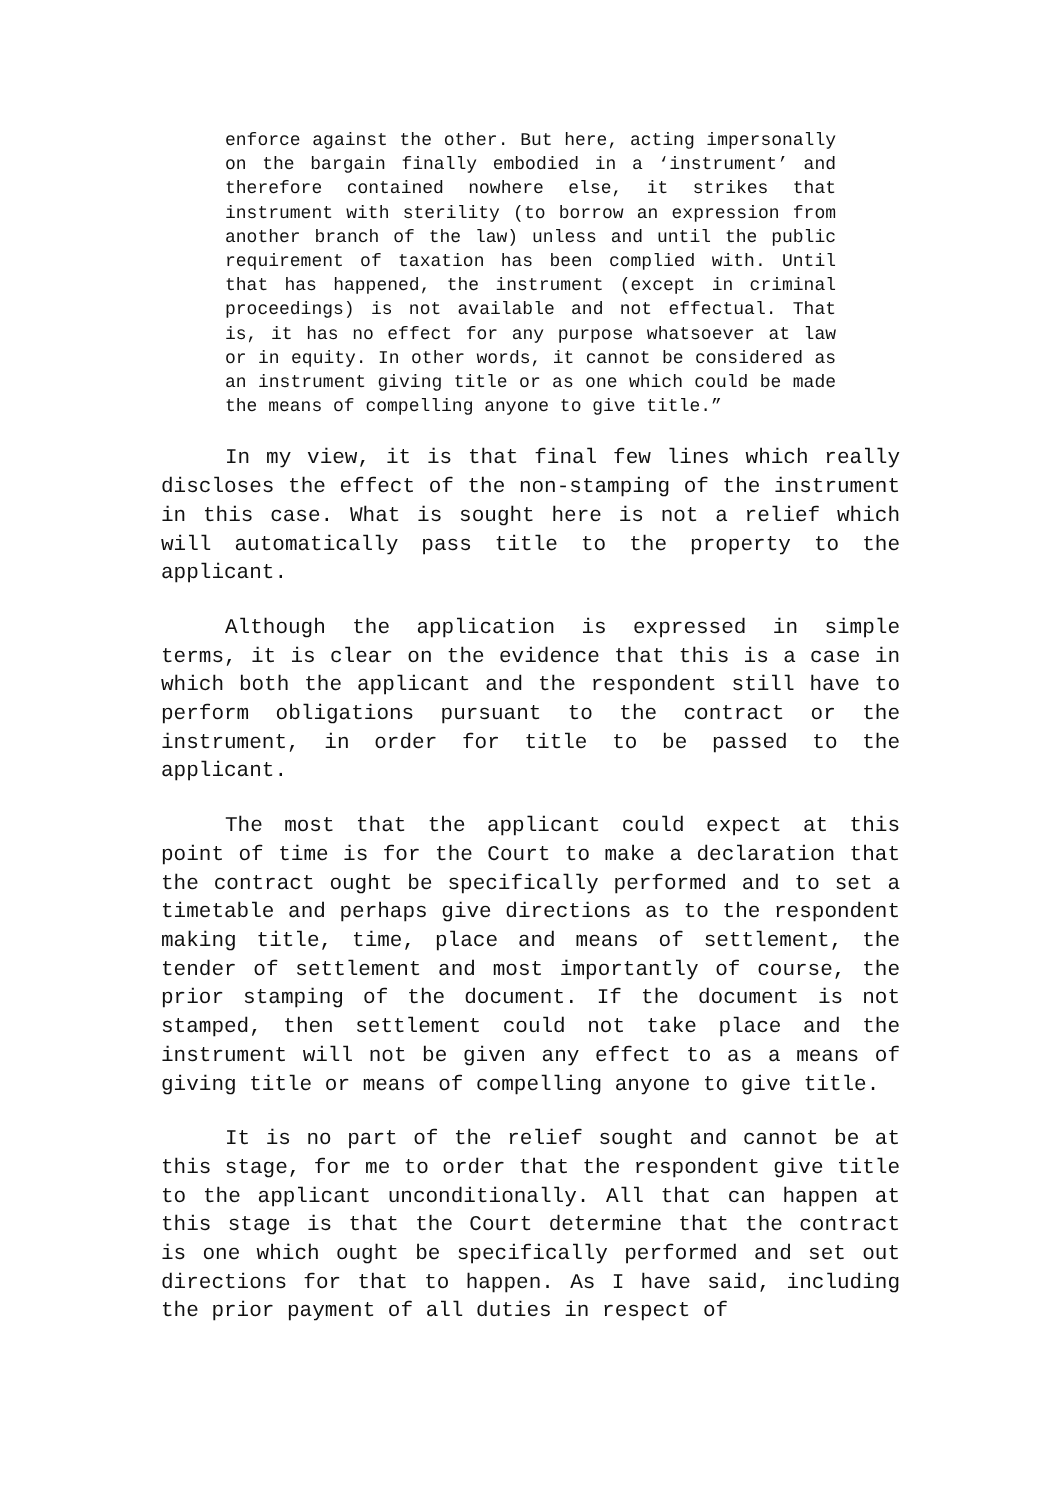enforce against the other. But here, acting impersonally on the bargain finally embodied in a ‘instrument’ and therefore contained nowhere else, it strikes that instrument with sterility (to borrow an expression from another branch of the law) unless and until the public requirement of taxation has been complied with. Until that has happened, the instrument (except in criminal proceedings) is not available and not effectual. That is, it has no effect for any purpose whatsoever at law or in equity. In other words, it cannot be considered as an instrument giving title or as one which could be made the means of compelling anyone to give title.”
In my view, it is that final few lines which really discloses the effect of the non-stamping of the instrument in this case. What is sought here is not a relief which will automatically pass title to the property to the applicant.
Although the application is expressed in simple terms, it is clear on the evidence that this is a case in which both the applicant and the respondent still have to perform obligations pursuant to the contract or the instrument, in order for title to be passed to the applicant.
The most that the applicant could expect at this point of time is for the Court to make a declaration that the contract ought be specifically performed and to set a timetable and perhaps give directions as to the respondent making title, time, place and means of settlement, the tender of settlement and most importantly of course, the prior stamping of the document. If the document is not stamped, then settlement could not take place and the instrument will not be given any effect to as a means of giving title or means of compelling anyone to give title.
It is no part of the relief sought and cannot be at this stage, for me to order that the respondent give title to the applicant unconditionally. All that can happen at this stage is that the Court determine that the contract is one which ought be specifically performed and set out directions for that to happen. As I have said, including the prior payment of all duties in respect of